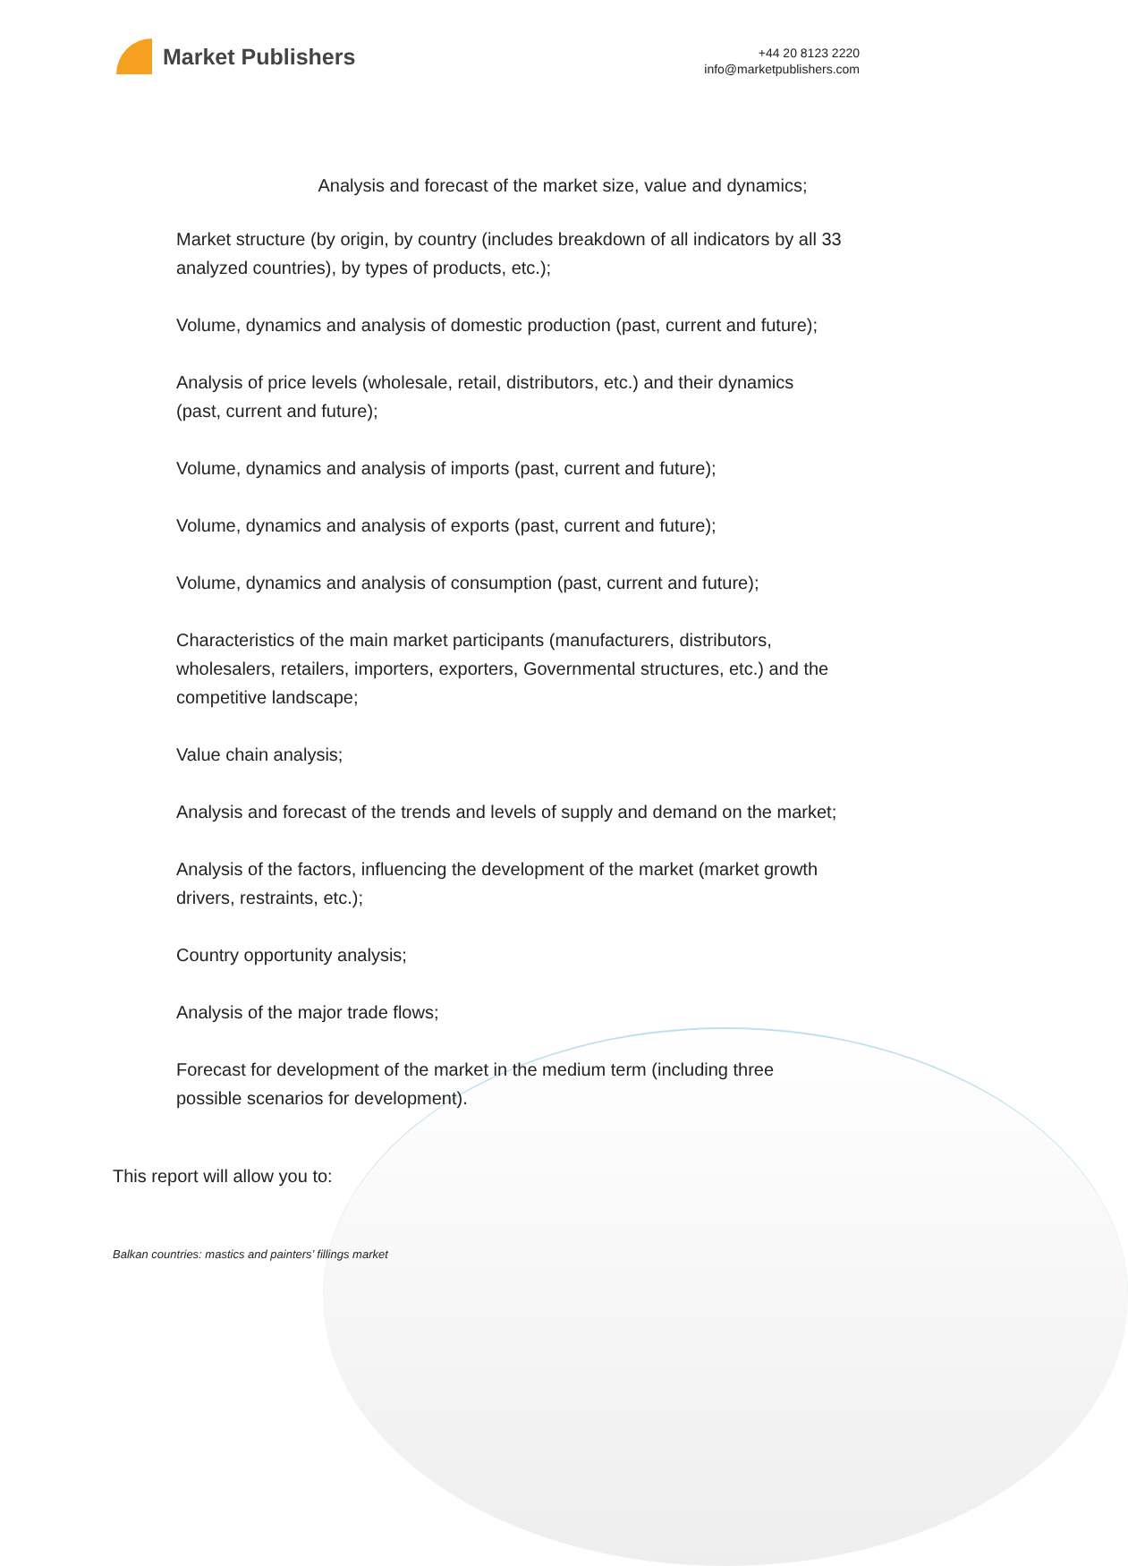Market Publishers
+44 20 8123 2220
info@marketpublishers.com
Analysis and forecast of the market size, value and dynamics;
Market structure (by origin, by country (includes breakdown of all indicators by all 33 analyzed countries), by types of products, etc.);
Volume, dynamics and analysis of domestic production (past, current and future);
Analysis of price levels (wholesale, retail, distributors, etc.) and their dynamics (past, current and future);
Volume, dynamics and analysis of imports (past, current and future);
Volume, dynamics and analysis of exports (past, current and future);
Volume, dynamics and analysis of consumption (past, current and future);
Characteristics of the main market participants (manufacturers, distributors, wholesalers, retailers, importers, exporters, Governmental structures, etc.) and the competitive landscape;
Value chain analysis;
Analysis and forecast of the trends and levels of supply and demand on the market;
Analysis of the factors, influencing the development of the market (market growth drivers, restraints, etc.);
Country opportunity analysis;
Analysis of the major trade flows;
Forecast for development of the market in the medium term (including three possible scenarios for development).
This report will allow you to:
Balkan countries: mastics and painters’ fillings market